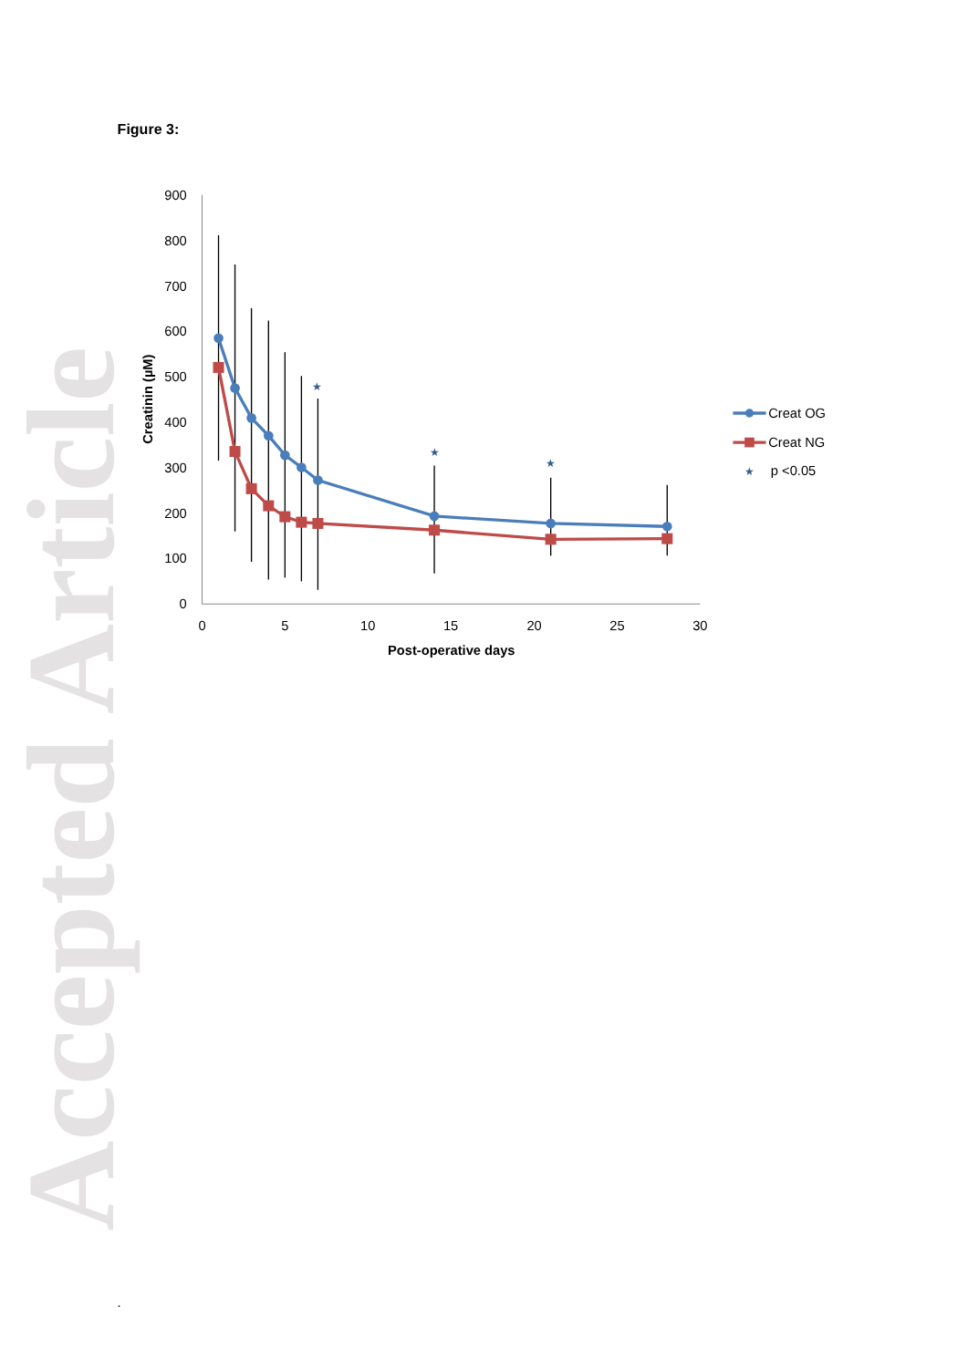Accepted Article
Figure 3:
900
800
700
600
500
400
300
200
100
0
0
5
10
15
20
25
30
Post-operative days
Creatinin (µM)
★
★
★
★
Creat OG
Creat NG
p <0.05
.